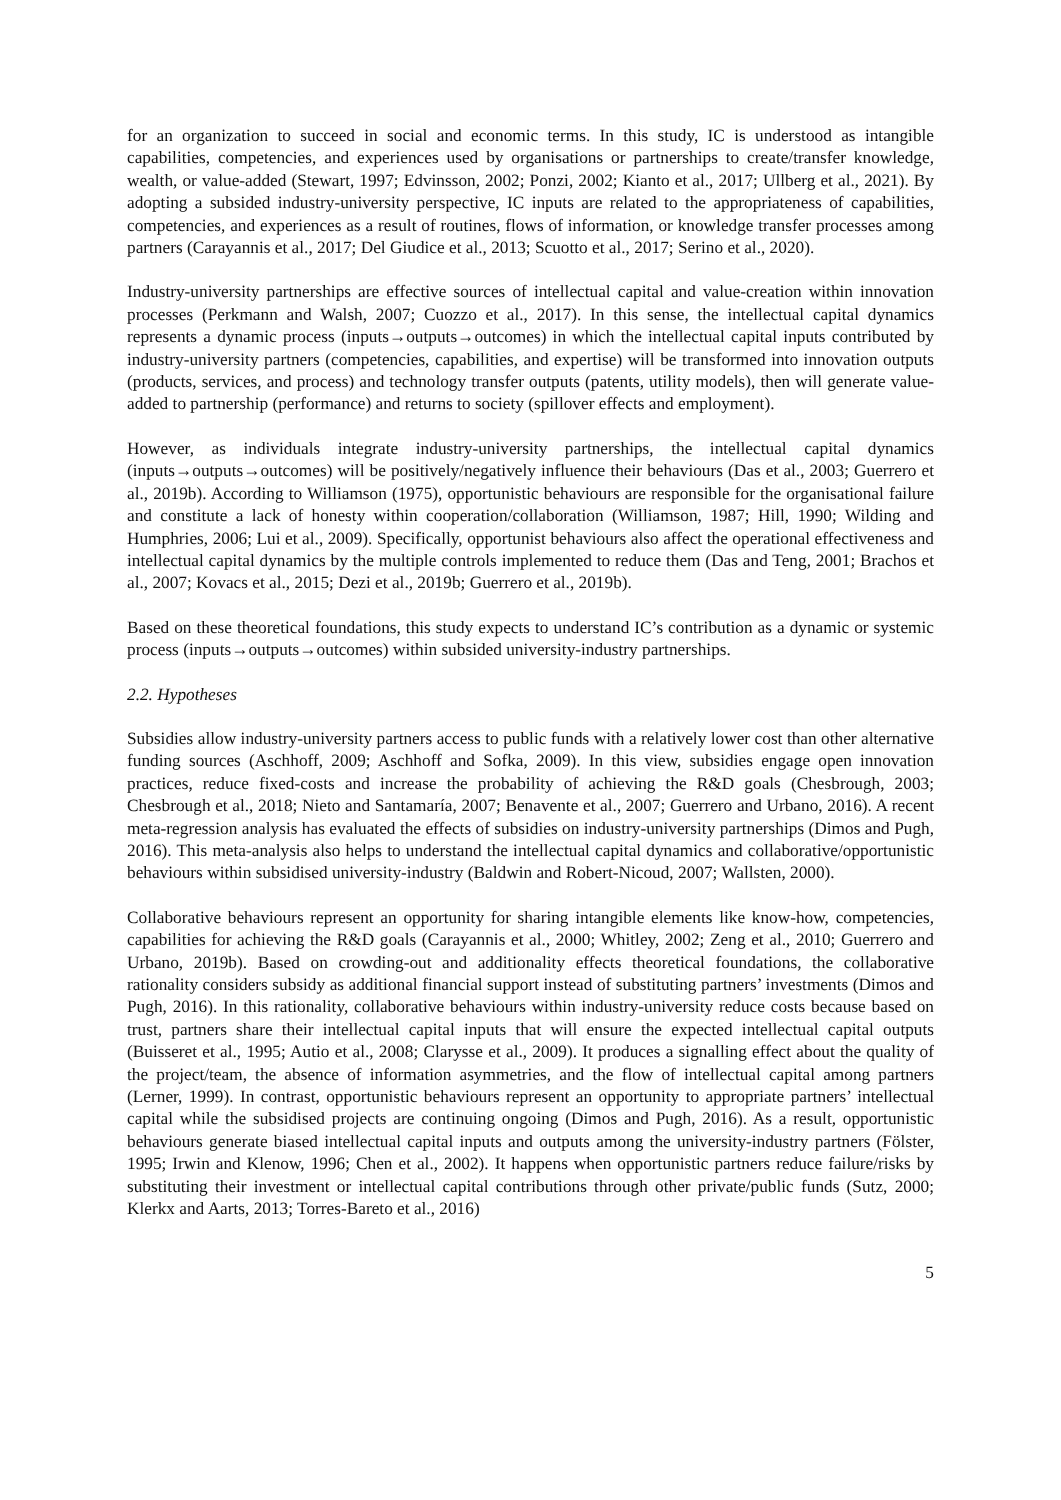for an organization to succeed in social and economic terms. In this study, IC is understood as intangible capabilities, competencies, and experiences used by organisations or partnerships to create/transfer knowledge, wealth, or value-added (Stewart, 1997; Edvinsson, 2002; Ponzi, 2002; Kianto et al., 2017; Ullberg et al., 2021). By adopting a subsided industry-university perspective, IC inputs are related to the appropriateness of capabilities, competencies, and experiences as a result of routines, flows of information, or knowledge transfer processes among partners (Carayannis et al., 2017; Del Giudice et al., 2013; Scuotto et al., 2017; Serino et al., 2020).
Industry-university partnerships are effective sources of intellectual capital and value-creation within innovation processes (Perkmann and Walsh, 2007; Cuozzo et al., 2017). In this sense, the intellectual capital dynamics represents a dynamic process (inputs→outputs→outcomes) in which the intellectual capital inputs contributed by industry-university partners (competencies, capabilities, and expertise) will be transformed into innovation outputs (products, services, and process) and technology transfer outputs (patents, utility models), then will generate value-added to partnership (performance) and returns to society (spillover effects and employment).
However, as individuals integrate industry-university partnerships, the intellectual capital dynamics (inputs→outputs→outcomes) will be positively/negatively influence their behaviours (Das et al., 2003; Guerrero et al., 2019b). According to Williamson (1975), opportunistic behaviours are responsible for the organisational failure and constitute a lack of honesty within cooperation/collaboration (Williamson, 1987; Hill, 1990; Wilding and Humphries, 2006; Lui et al., 2009). Specifically, opportunist behaviours also affect the operational effectiveness and intellectual capital dynamics by the multiple controls implemented to reduce them (Das and Teng, 2001; Brachos et al., 2007; Kovacs et al., 2015; Dezi et al., 2019b; Guerrero et al., 2019b).
Based on these theoretical foundations, this study expects to understand IC’s contribution as a dynamic or systemic process (inputs→outputs→outcomes) within subsided university-industry partnerships.
2.2. Hypotheses
Subsidies allow industry-university partners access to public funds with a relatively lower cost than other alternative funding sources (Aschhoff, 2009; Aschhoff and Sofka, 2009). In this view, subsidies engage open innovation practices, reduce fixed-costs and increase the probability of achieving the R&D goals (Chesbrough, 2003; Chesbrough et al., 2018; Nieto and Santamaría, 2007; Benavente et al., 2007; Guerrero and Urbano, 2016). A recent meta-regression analysis has evaluated the effects of subsidies on industry-university partnerships (Dimos and Pugh, 2016). This meta-analysis also helps to understand the intellectual capital dynamics and collaborative/opportunistic behaviours within subsidised university-industry (Baldwin and Robert-Nicoud, 2007; Wallsten, 2000).
Collaborative behaviours represent an opportunity for sharing intangible elements like know-how, competencies, capabilities for achieving the R&D goals (Carayannis et al., 2000; Whitley, 2002; Zeng et al., 2010; Guerrero and Urbano, 2019b). Based on crowding-out and additionality effects theoretical foundations, the collaborative rationality considers subsidy as additional financial support instead of substituting partners’ investments (Dimos and Pugh, 2016). In this rationality, collaborative behaviours within industry-university reduce costs because based on trust, partners share their intellectual capital inputs that will ensure the expected intellectual capital outputs (Buisseret et al., 1995; Autio et al., 2008; Clarysse et al., 2009). It produces a signalling effect about the quality of the project/team, the absence of information asymmetries, and the flow of intellectual capital among partners (Lerner, 1999). In contrast, opportunistic behaviours represent an opportunity to appropriate partners’ intellectual capital while the subsidised projects are continuing ongoing (Dimos and Pugh, 2016). As a result, opportunistic behaviours generate biased intellectual capital inputs and outputs among the university-industry partners (Fölster, 1995; Irwin and Klenow, 1996; Chen et al., 2002). It happens when opportunistic partners reduce failure/risks by substituting their investment or intellectual capital contributions through other private/public funds (Sutz, 2000; Klerkx and Aarts, 2013; Torres-Bareto et al., 2016)
5